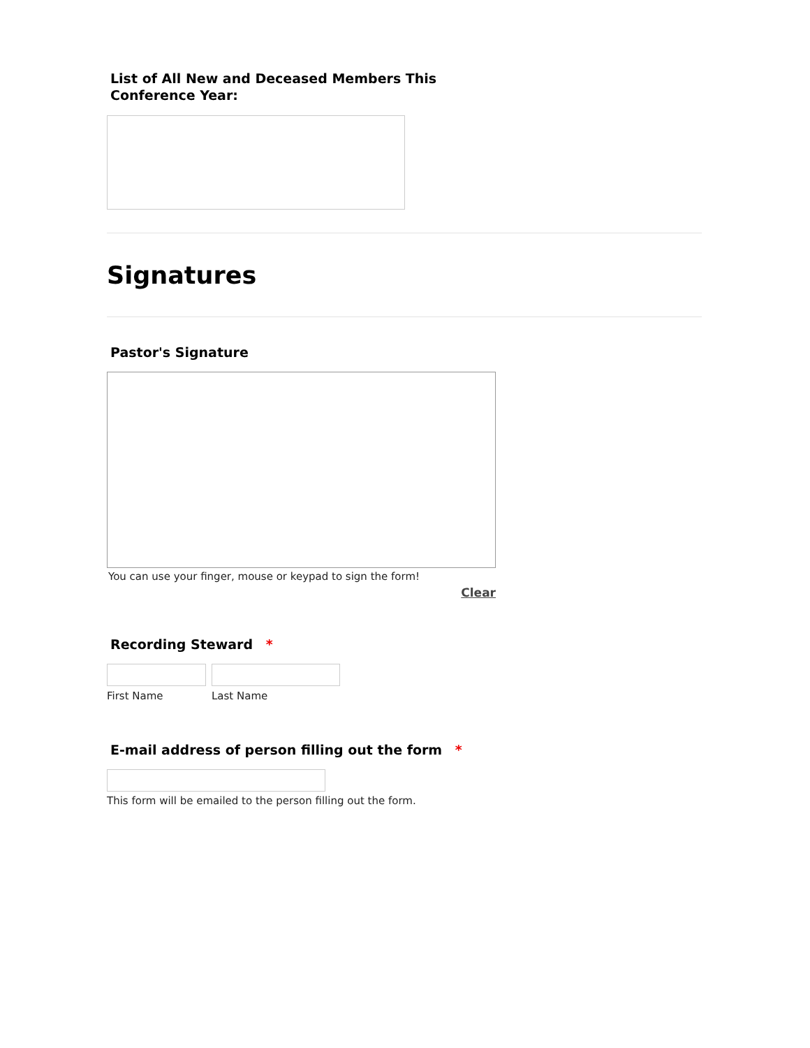List of All New and Deceased Members This
Conference Year:
Signatures
Pastor's Signature
You can use your finger, mouse or keypad to sign the form!
Clear
Recording Steward *
First Name Last Name
E-mail address of person filling out the form *
This form will be emailed to the person filling out the form.